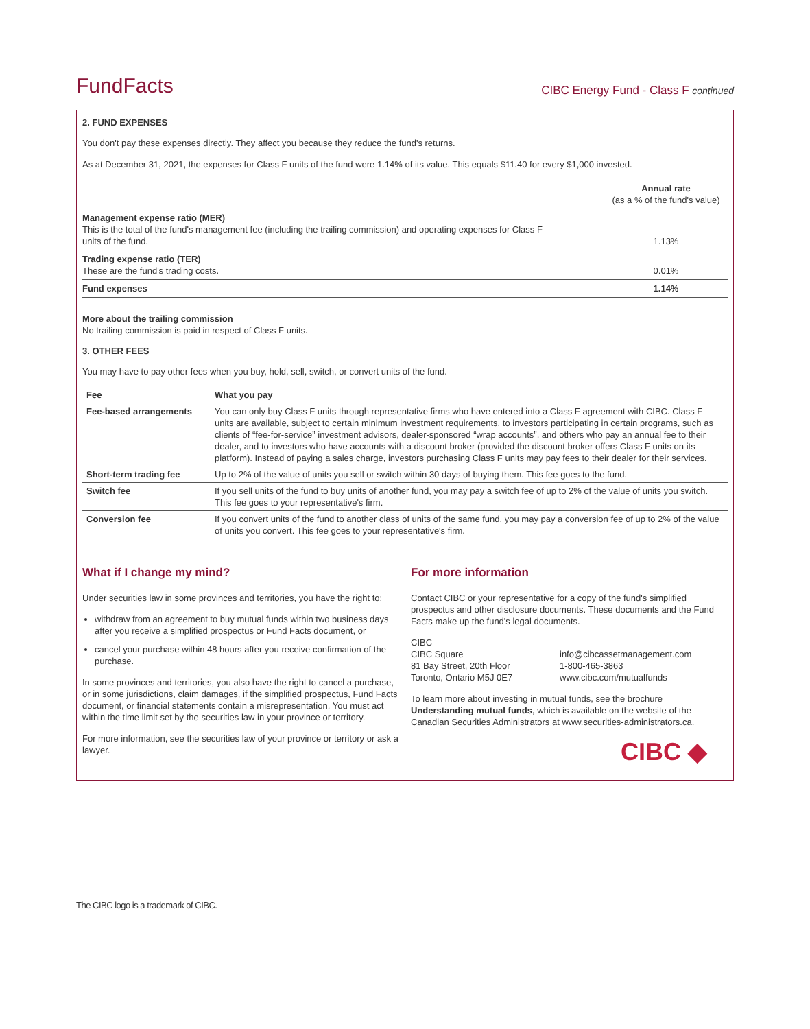FundFacts
CIBC Energy Fund - Class F continued
2. FUND EXPENSES
You don't pay these expenses directly. They affect you because they reduce the fund's returns.
As at December 31, 2021, the expenses for Class F units of the fund were 1.14% of its value. This equals $11.40 for every $1,000 invested.
| | Annual rate (as a % of the fund's value) |
| --- | --- |
| Management expense ratio (MER) This is the total of the fund's management fee (including the trailing commission) and operating expenses for Class F units of the fund. | 1.13% |
| Trading expense ratio (TER) These are the fund's trading costs. | 0.01% |
| Fund expenses | 1.14% |
More about the trailing commission
No trailing commission is paid in respect of Class F units.
3. OTHER FEES
You may have to pay other fees when you buy, hold, sell, switch, or convert units of the fund.
| Fee | What you pay |
| --- | --- |
| Fee-based arrangements | You can only buy Class F units through representative firms who have entered into a Class F agreement with CIBC. Class F units are available, subject to certain minimum investment requirements, to investors participating in certain programs, such as clients of “fee-for-service” investment advisors, dealer-sponsored “wrap accounts”, and others who pay an annual fee to their dealer, and to investors who have accounts with a discount broker (provided the discount broker offers Class F units on its platform). Instead of paying a sales charge, investors purchasing Class F units may pay fees to their dealer for their services. |
| Short-term trading fee | Up to 2% of the value of units you sell or switch within 30 days of buying them. This fee goes to the fund. |
| Switch fee | If you sell units of the fund to buy units of another fund, you may pay a switch fee of up to 2% of the value of units you switch. This fee goes to your representative's firm. |
| Conversion fee | If you convert units of the fund to another class of units of the same fund, you may pay a conversion fee of up to 2% of the value of units you convert. This fee goes to your representative's firm. |
What if I change my mind?
Under securities law in some provinces and territories, you have the right to:
withdraw from an agreement to buy mutual funds within two business days after you receive a simplified prospectus or Fund Facts document, or
cancel your purchase within 48 hours after you receive confirmation of the purchase.
In some provinces and territories, you also have the right to cancel a purchase, or in some jurisdictions, claim damages, if the simplified prospectus, Fund Facts document, or financial statements contain a misrepresentation. You must act within the time limit set by the securities law in your province or territory.
For more information, see the securities law of your province or territory or ask a lawyer.
For more information
Contact CIBC or your representative for a copy of the fund's simplified prospectus and other disclosure documents. These documents and the Fund Facts make up the fund's legal documents.
CIBC
CIBC Square
81 Bay Street, 20th Floor
Toronto, Ontario M5J 0E7
info@cibcassetmanagement.com
1-800-465-3863
www.cibc.com/mutualfunds
To learn more about investing in mutual funds, see the brochure Understanding mutual funds, which is available on the website of the Canadian Securities Administrators at www.securities-administrators.ca.
CIBC ◆
The CIBC logo is a trademark of CIBC.